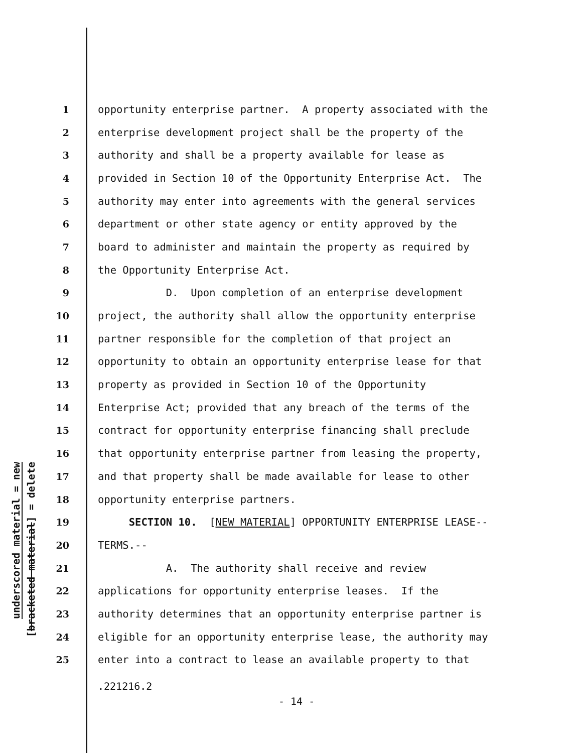underscored material = new
[bracketed material] = delete
1 opportunity enterprise partner. A property associated with the
2 enterprise development project shall be the property of the
3 authority and shall be a property available for lease as
4 provided in Section 10 of the Opportunity Enterprise Act. The
5 authority may enter into agreements with the general services
6 department or other state agency or entity approved by the
7 board to administer and maintain the property as required by
8 the Opportunity Enterprise Act.
9 D. Upon completion of an enterprise development
10 project, the authority shall allow the opportunity enterprise
11 partner responsible for the completion of that project an
12 opportunity to obtain an opportunity enterprise lease for that
13 property as provided in Section 10 of the Opportunity
14 Enterprise Act; provided that any breach of the terms of the
15 contract for opportunity enterprise financing shall preclude
16 that opportunity enterprise partner from leasing the property,
17 and that property shall be made available for lease to other
18 opportunity enterprise partners.
19 SECTION 10. [NEW MATERIAL] OPPORTUNITY ENTERPRISE LEASE--
20 TERMS.--
21 A. The authority shall receive and review
22 applications for opportunity enterprise leases. If the
23 authority determines that an opportunity enterprise partner is
24 eligible for an opportunity enterprise lease, the authority may
25 enter into a contract to lease an available property to that
.221216.2
- 14 -